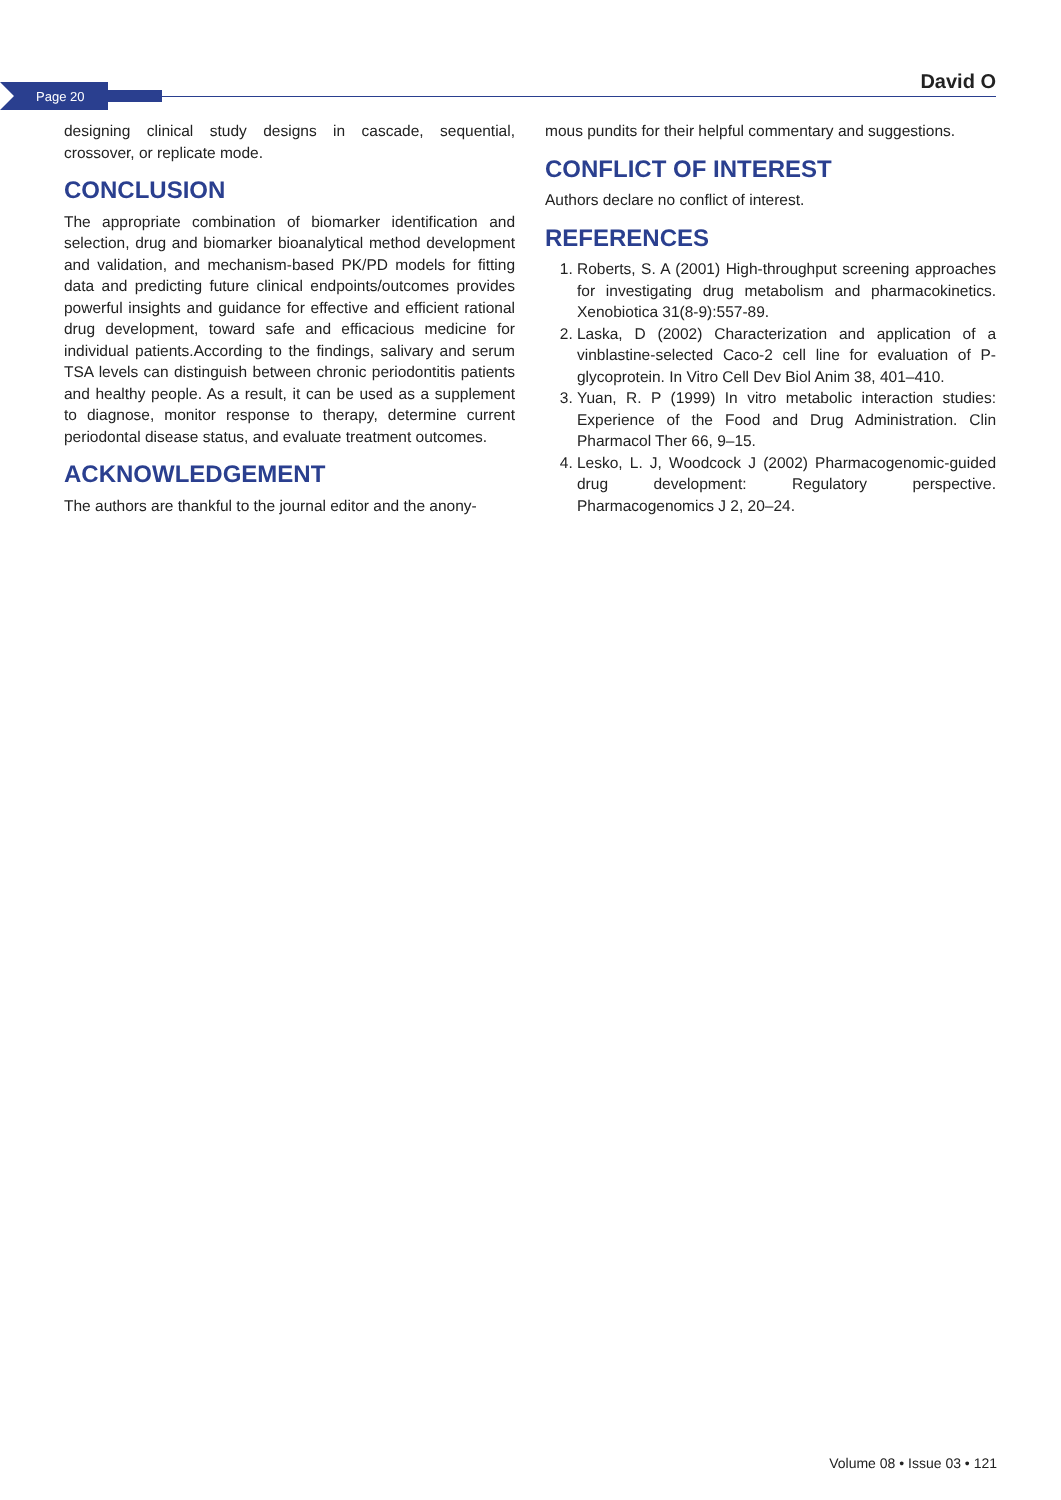Page 20 David O
designing clinical study designs in cascade, sequential, crossover, or replicate mode.
CONCLUSION
The appropriate combination of biomarker identification and selection, drug and biomarker bioanalytical method development and validation, and mechanism-based PK/PD models for fitting data and predicting future clinical endpoints/outcomes provides powerful insights and guidance for effective and efficient rational drug development, toward safe and efficacious medicine for individual patients.According to the findings, salivary and serum TSA levels can distinguish between chronic periodontitis patients and healthy people. As a result, it can be used as a supplement to diagnose, monitor response to therapy, determine current periodontal disease status, and evaluate treatment outcomes.
ACKNOWLEDGEMENT
The authors are thankful to the journal editor and the anony-
mous pundits for their helpful commentary and suggestions.
CONFLICT OF INTEREST
Authors declare no conflict of interest.
REFERENCES
1. Roberts, S. A (2001) High-throughput screening approaches for investigating drug metabolism and pharmacokinetics. Xenobiotica 31(8-9):557-89.
2. Laska, D (2002) Characterization and application of a vinblastine-selected Caco-2 cell line for evaluation of P-glycoprotein. In Vitro Cell Dev Biol Anim 38, 401–410.
3. Yuan, R. P (1999) In vitro metabolic interaction studies: Experience of the Food and Drug Administration. Clin Pharmacol Ther 66, 9–15.
4. Lesko, L. J, Woodcock J (2002) Pharmacogenomic-guided drug development: Regulatory perspective. Pharmacogenomics J 2, 20–24.
Volume 08 • Issue 03 • 121